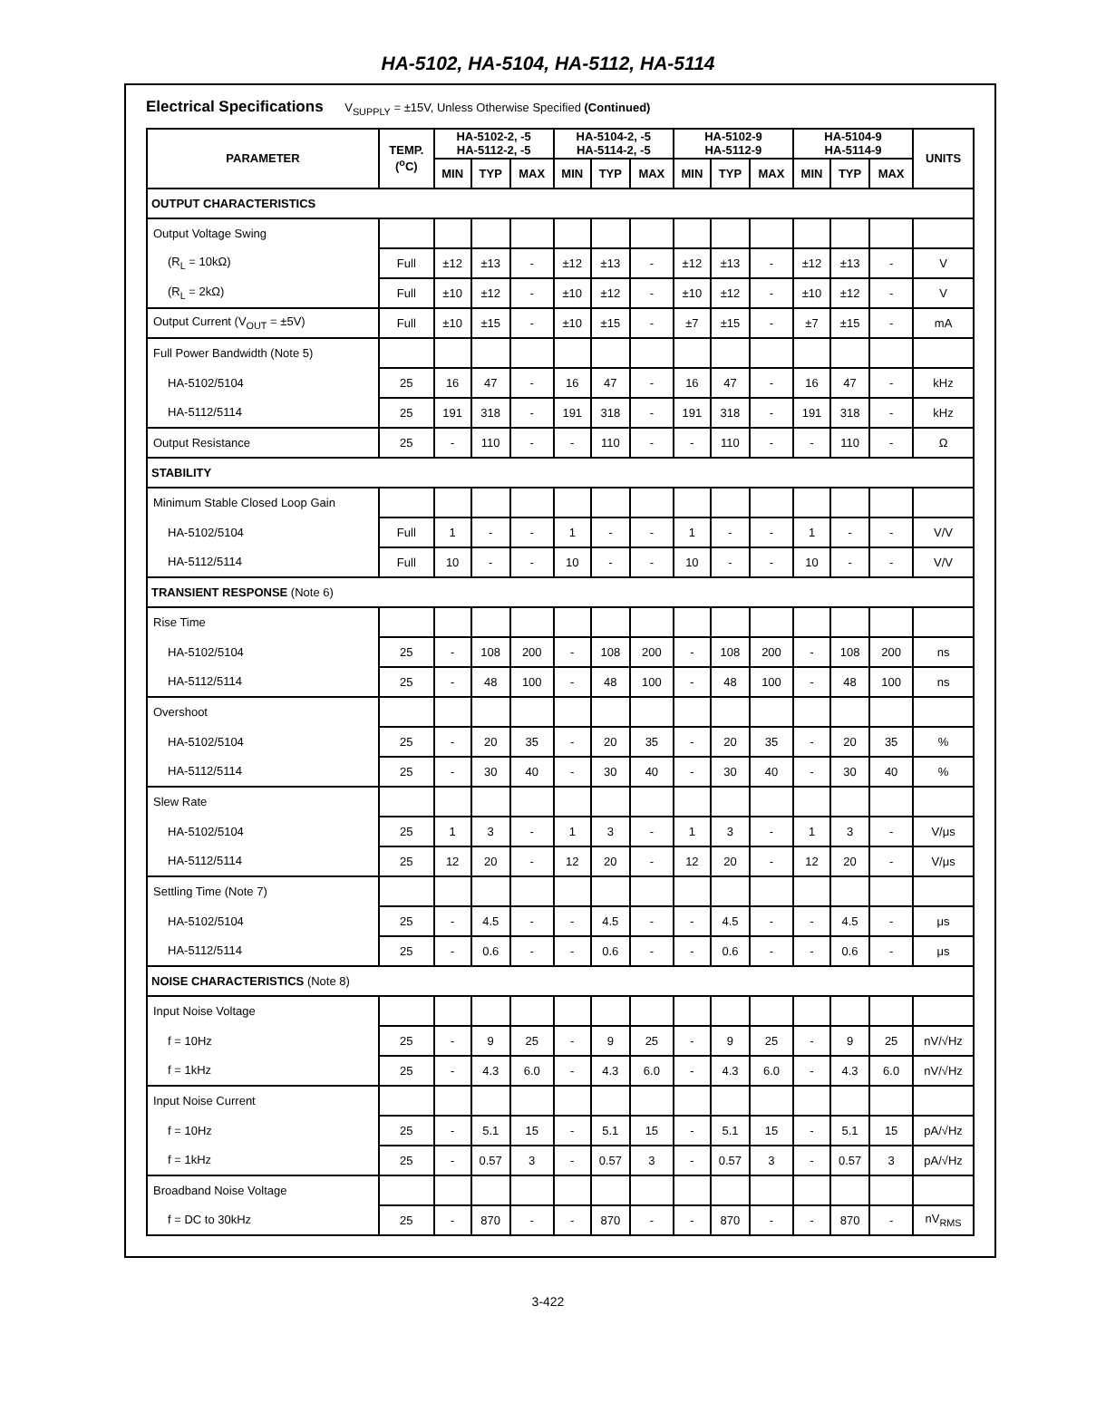HA-5102, HA-5104, HA-5112, HA-5114
Electrical Specifications V<sub>SUPPLY</sub> = ±15V, Unless Otherwise Specified (Continued)
| PARAMETER | TEMP. (<sup>o</sup>C) | HA-5102-2, -5 HA-5112-2, -5 | | | HA-5104-2, -5 HA-5114-2, -5 | | | HA-5102-9 HA-5112-9 | | | HA-5104-9 HA-5114-9 | | | UNITS |
| --- | --- | --- | --- | --- | --- | --- | --- | --- | --- | --- | --- | --- | --- | --- |
| | | MIN | TYP | MAX | MIN | TYP | MAX | MIN | TYP | MAX | MIN | TYP | MAX | |
| OUTPUT CHARACTERISTICS | | | | | | | | | | | | | | |
| Output Voltage Swing | | | | | | | | | | | | | | |
| (R<sub>L</sub> = 10kΩ) | Full | ±12 | ±13 | - | ±12 | ±13 | - | ±12 | ±13 | - | ±12 | ±13 | - | V |
| (R<sub>L</sub> = 2kΩ) | Full | ±10 | ±12 | - | ±10 | ±12 | - | ±10 | ±12 | - | ±10 | ±12 | - | V |
| Output Current (V<sub>OUT</sub> = ±5V) | Full | ±10 | ±15 | - | ±10 | ±15 | - | ±7 | ±15 | - | ±7 | ±15 | - | mA |
| Full Power Bandwidth (Note 5) | | | | | | | | | | | | | | |
| HA-5102/5104 | 25 | 16 | 47 | - | 16 | 47 | - | 16 | 47 | - | 16 | 47 | - | kHz |
| HA-5112/5114 | 25 | 191 | 318 | - | 191 | 318 | - | 191 | 318 | - | 191 | 318 | - | kHz |
| Output Resistance | 25 | - | 110 | - | - | 110 | - | - | 110 | - | - | 110 | - | Ω |
| STABILITY | | | | | | | | | | | | | | |
| Minimum Stable Closed Loop Gain | | | | | | | | | | | | | | |
| HA-5102/5104 | Full | 1 | - | - | 1 | - | - | 1 | - | - | 1 | - | - | V/V |
| HA-5112/5114 | Full | 10 | - | - | 10 | - | - | 10 | - | - | 10 | - | - | V/V |
| TRANSIENT RESPONSE (Note 6) | | | | | | | | | | | | | | |
| Rise Time | | | | | | | | | | | | | | |
| HA-5102/5104 | 25 | - | 108 | 200 | - | 108 | 200 | - | 108 | 200 | - | 108 | 200 | ns |
| HA-5112/5114 | 25 | - | 48 | 100 | - | 48 | 100 | - | 48 | 100 | - | 48 | 100 | ns |
| Overshoot | | | | | | | | | | | | | | |
| HA-5102/5104 | 25 | - | 20 | 35 | - | 20 | 35 | - | 20 | 35 | - | 20 | 35 | % |
| HA-5112/5114 | 25 | - | 30 | 40 | - | 30 | 40 | - | 30 | 40 | - | 30 | 40 | % |
| Slew Rate | | | | | | | | | | | | | | |
| HA-5102/5104 | 25 | 1 | 3 | - | 1 | 3 | - | 1 | 3 | - | 1 | 3 | - | V/μs |
| HA-5112/5114 | 25 | 12 | 20 | - | 12 | 20 | - | 12 | 20 | - | 12 | 20 | - | V/μs |
| Settling Time (Note 7) | | | | | | | | | | | | | | |
| HA-5102/5104 | 25 | - | 4.5 | - | - | 4.5 | - | - | 4.5 | - | - | 4.5 | - | μs |
| HA-5112/5114 | 25 | - | 0.6 | - | - | 0.6 | - | - | 0.6 | - | - | 0.6 | - | μs |
| NOISE CHARACTERISTICS (Note 8) | | | | | | | | | | | | | | |
| Input Noise Voltage | | | | | | | | | | | | | | |
| f = 10Hz | 25 | - | 9 | 25 | - | 9 | 25 | - | 9 | 25 | - | 9 | 25 | nV/√Hz |
| f = 1kHz | 25 | - | 4.3 | 6.0 | - | 4.3 | 6.0 | - | 4.3 | 6.0 | - | 4.3 | 6.0 | nV/√Hz |
| Input Noise Current | | | | | | | | | | | | | | |
| f = 10Hz | 25 | - | 5.1 | 15 | - | 5.1 | 15 | - | 5.1 | 15 | - | 5.1 | 15 | pA/√Hz |
| f = 1kHz | 25 | - | 0.57 | 3 | - | 0.57 | 3 | - | 0.57 | 3 | - | 0.57 | 3 | pA/√Hz |
| Broadband Noise Voltage | | | | | | | | | | | | | | |
| f = DC to 30kHz | 25 | - | 870 | - | - | 870 | - | - | 870 | - | - | 870 | - | nV<sub>RMS</sub> |
3-422